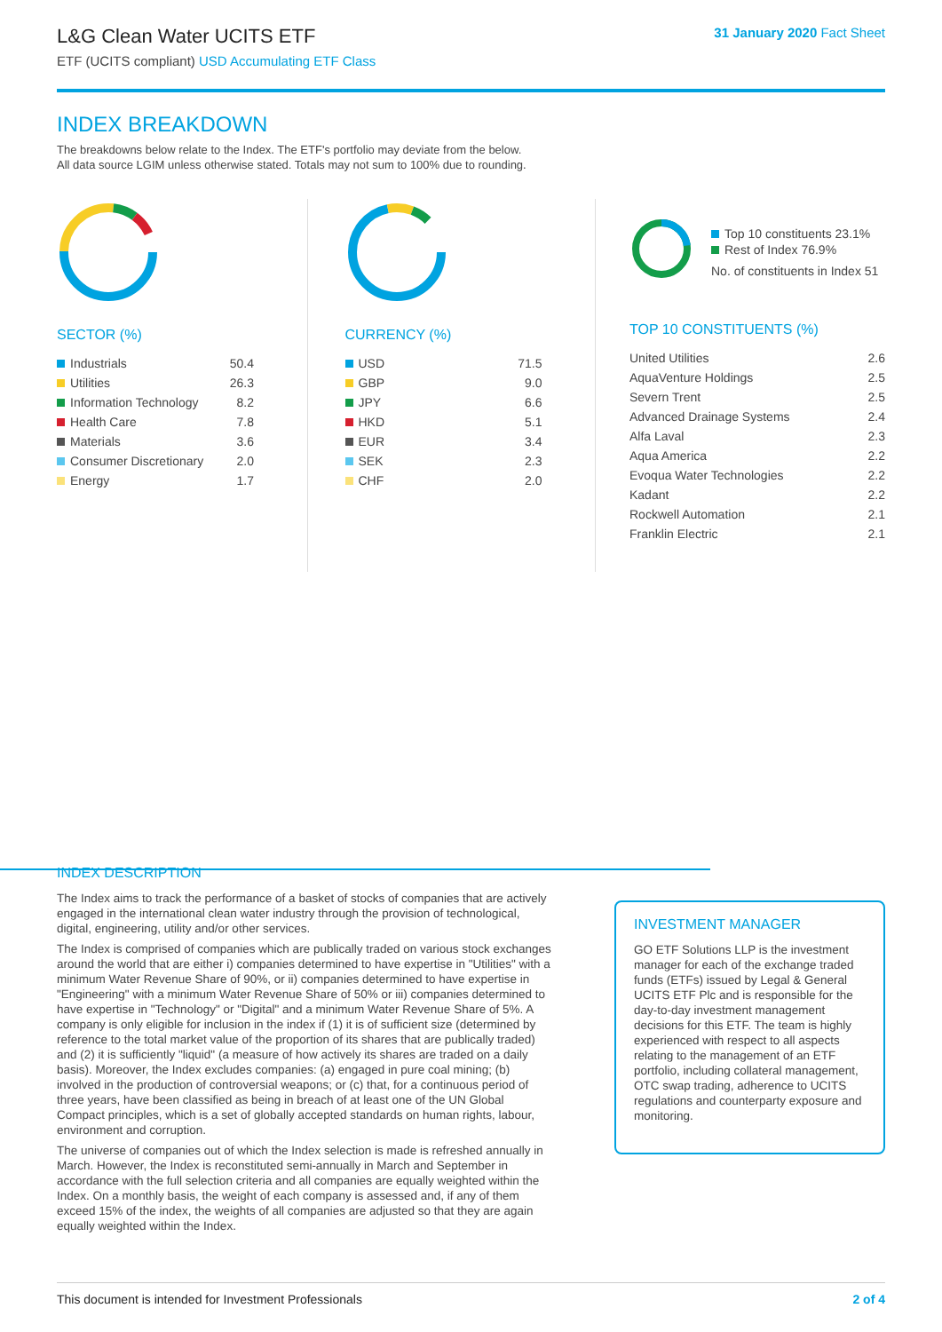L&G Clean Water UCITS ETF
ETF (UCITS compliant) USD Accumulating ETF Class
31 January 2020 Fact Sheet
INDEX BREAKDOWN
The breakdowns below relate to the Index. The ETF's portfolio may deviate from the below.
All data source LGIM unless otherwise stated. Totals may not sum to 100% due to rounding.
SECTOR (%)
| Industrials | 50.4 |
| Utilities | 26.3 |
| Information Technology | 8.2 |
| Health Care | 7.8 |
| Materials | 3.6 |
| Consumer Discretionary | 2.0 |
| Energy | 1.7 |
CURRENCY (%)
| USD | 71.5 |
| GBP | 9.0 |
| JPY | 6.6 |
| HKD | 5.1 |
| EUR | 3.4 |
| SEK | 2.3 |
| CHF | 2.0 |
Top 10 constituents 23.1%
Rest of Index 76.9%
No. of constituents in Index 51
TOP 10 CONSTITUENTS (%)
| United Utilities | 2.6 |
| AquaVenture Holdings | 2.5 |
| Severn Trent | 2.5 |
| Advanced Drainage Systems | 2.4 |
| Alfa Laval | 2.3 |
| Aqua America | 2.2 |
| Evoqua Water Technologies | 2.2 |
| Kadant | 2.2 |
| Rockwell Automation | 2.1 |
| Franklin Electric | 2.1 |
INDEX DESCRIPTION
The Index aims to track the performance of a basket of stocks of companies that are actively engaged in the international clean water industry through the provision of technological, digital, engineering, utility and/or other services.
The Index is comprised of companies which are publically traded on various stock exchanges around the world that are either i) companies determined to have expertise in "Utilities" with a minimum Water Revenue Share of 90%, or ii) companies determined to have expertise in "Engineering" with a minimum Water Revenue Share of 50% or iii) companies determined to have expertise in "Technology" or "Digital" and a minimum Water Revenue Share of 5%. A company is only eligible for inclusion in the index if (1) it is of sufficient size (determined by reference to the total market value of the proportion of its shares that are publically traded) and (2) it is sufficiently "liquid" (a measure of how actively its shares are traded on a daily basis). Moreover, the Index excludes companies: (a) engaged in pure coal mining; (b) involved in the production of controversial weapons; or (c) that, for a continuous period of three years, have been classified as being in breach of at least one of the UN Global Compact principles, which is a set of globally accepted standards on human rights, labour, environment and corruption.
The universe of companies out of which the Index selection is made is refreshed annually in March. However, the Index is reconstituted semi-annually in March and September in accordance with the full selection criteria and all companies are equally weighted within the Index. On a monthly basis, the weight of each company is assessed and, if any of them exceed 15% of the index, the weights of all companies are adjusted so that they are again equally weighted within the Index.
INVESTMENT MANAGER
GO ETF Solutions LLP is the investment manager for each of the exchange traded funds (ETFs) issued by Legal & General UCITS ETF Plc and is responsible for the day-to-day investment management decisions for this ETF. The team is highly experienced with respect to all aspects relating to the management of an ETF portfolio, including collateral management, OTC swap trading, adherence to UCITS regulations and counterparty exposure and monitoring.
This document is intended for Investment Professionals 2 of 4